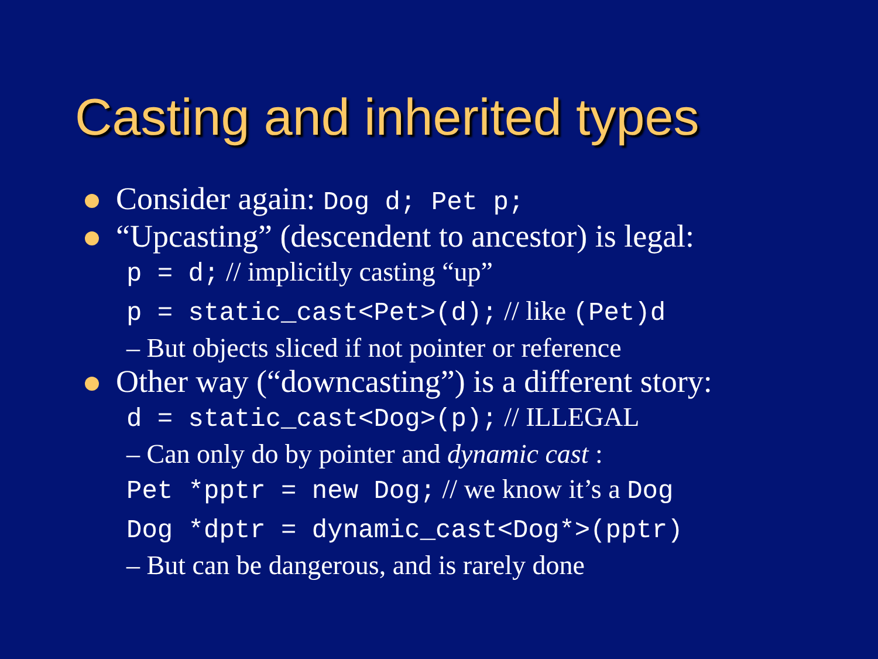Casting and inherited types
Consider again: Dog d; Pet p;
“Upcasting” (descendent to ancestor) is legal:
p = d; // implicitly casting “up”
p = static_cast<Pet>(d); // like (Pet)d
– But objects sliced if not pointer or reference
Other way (“downcasting”) is a different story:
d = static_cast<Dog>(p); // ILLEGAL
– Can only do by pointer and dynamic cast :
Pet *pptr = new Dog; // we know it’s a Dog
Dog *dptr = dynamic_cast<Dog*>(pptr)
– But can be dangerous, and is rarely done